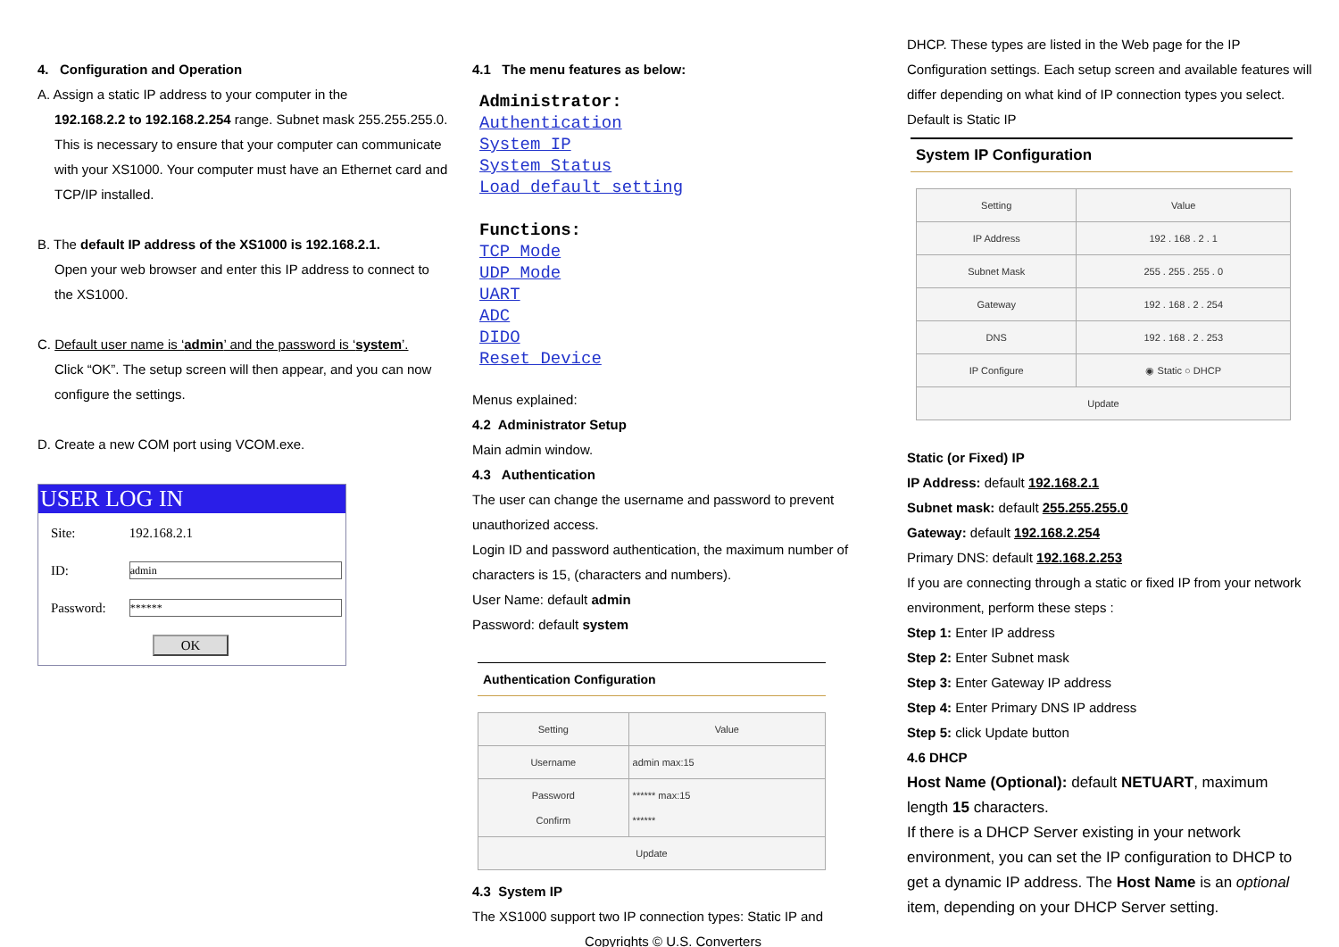4. Configuration and Operation
A. Assign a static IP address to your computer in the
192.168.2.2 to 192.168.2.254 range. Subnet mask 255.255.255.0. This is necessary to ensure that your computer can communicate with your XS1000. Your computer must have an Ethernet card and TCP/IP installed.
B. The default IP address of the XS1000 is 192.168.2.1.
Open your web browser and enter this IP address to connect to the XS1000.
C. Default user name is ‘admin’ and the password is ‘system’.
Click “OK”. The setup screen will then appear, and you can now configure the settings.
D. Create a new COM port using VCOM.exe.
USER LOG IN
| Site: | 192.168.2.1 |
| ID: | admin |
| Password: | ****** |
| | OK |
4.1 The menu features as below:
Administrator:
Authentication
System IP
System Status
Load default setting
Functions:
TCP Mode
UDP Mode
UART
ADC
DIDO
Reset Device
Menus explained:
4.2 Administrator Setup
Main admin window.
4.3 Authentication
The user can change the username and password to prevent unauthorized access.
Login ID and password authentication, the maximum number of characters is 15, (characters and numbers).
User Name: default admin
Password: default system
Authentication Configuration
| Setting | Value |
| --- | --- |
| Username | admin max:15 |
| Password Confirm | ****** max:15 ****** |
| Update | |
4.3 System IP
The XS1000 support two IP connection types: Static IP and
Copyrights © U.S. Converters
DHCP. These types are listed in the Web page for the IP Configuration settings. Each setup screen and available features will differ depending on what kind of IP connection types you select. Default is Static IP
System IP Configuration
| Setting | Value |
| --- | --- |
| IP Address | 192 . 168 . 2 . 1 |
| Subnet Mask | 255 . 255 . 255 . 0 |
| Gateway | 192 . 168 . 2 . 254 |
| DNS | 192 . 168 . 2 . 253 |
| IP Configure | ◉ Static ○ DHCP |
| Update | |
Static (or Fixed) IP
IP Address: default 192.168.2.1
Subnet mask: default 255.255.255.0
Gateway: default 192.168.2.254
Primary DNS: default 192.168.2.253
If you are connecting through a static or fixed IP from your network environment, perform these steps :
Step 1: Enter IP address
Step 2: Enter Subnet mask
Step 3: Enter Gateway IP address
Step 4: Enter Primary DNS IP address
Step 5: click Update button
4.6 DHCP
Host Name (Optional): default NETUART, maximum length 15 characters.
If there is a DHCP Server existing in your network environment, you can set the IP configuration to DHCP to get a dynamic IP address. The Host Name is an optional item, depending on your DHCP Server setting.